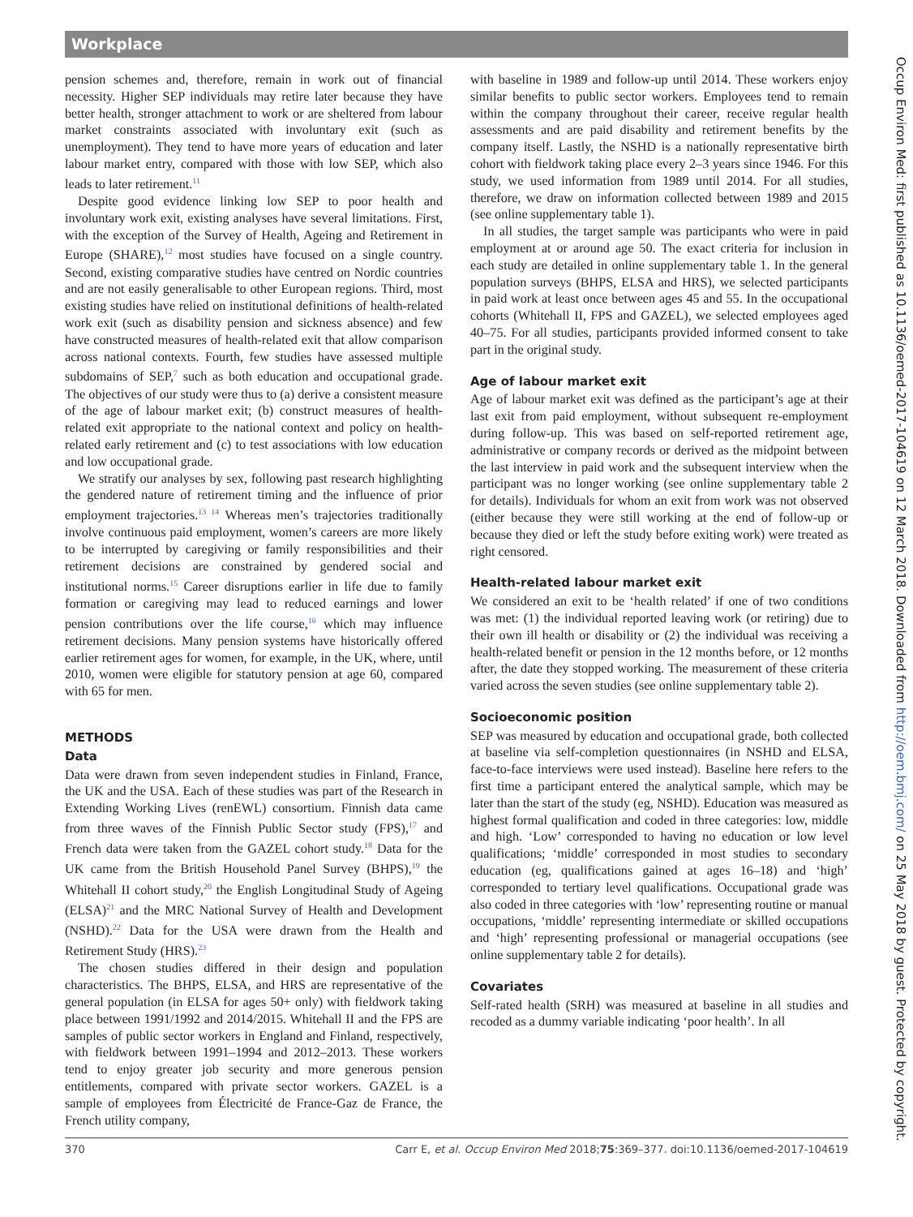Workplace
pension schemes and, therefore, remain in work out of financial necessity. Higher SEP individuals may retire later because they have better health, stronger attachment to work or are sheltered from labour market constraints associated with involuntary exit (such as unemployment). They tend to have more years of education and later labour market entry, compared with those with low SEP, which also leads to later retirement.<sup>11</sup>
Despite good evidence linking low SEP to poor health and involuntary work exit, existing analyses have several limitations. First, with the exception of the Survey of Health, Ageing and Retirement in Europe (SHARE),<sup>12</sup> most studies have focused on a single country. Second, existing comparative studies have centred on Nordic countries and are not easily generalisable to other European regions. Third, most existing studies have relied on institutional definitions of health-related work exit (such as disability pension and sickness absence) and few have constructed measures of health-related exit that allow comparison across national contexts. Fourth, few studies have assessed multiple subdomains of SEP,<sup>7</sup> such as both education and occupational grade. The objectives of our study were thus to (a) derive a consistent measure of the age of labour market exit; (b) construct measures of health-related exit appropriate to the national context and policy on health-related early retirement and (c) to test associations with low education and low occupational grade.
We stratify our analyses by sex, following past research highlighting the gendered nature of retirement timing and the influence of prior employment trajectories.<sup>13 14</sup> Whereas men’s trajectories traditionally involve continuous paid employment, women’s careers are more likely to be interrupted by caregiving or family responsibilities and their retirement decisions are constrained by gendered social and institutional norms.<sup>15</sup> Career disruptions earlier in life due to family formation or caregiving may lead to reduced earnings and lower pension contributions over the life course,<sup>16</sup> which may influence retirement decisions. Many pension systems have historically offered earlier retirement ages for women, for example, in the UK, where, until 2010, women were eligible for statutory pension at age 60, compared with 65 for men.
METHODS
Data
Data were drawn from seven independent studies in Finland, France, the UK and the USA. Each of these studies was part of the Research in Extending Working Lives (renEWL) consortium. Finnish data came from three waves of the Finnish Public Sector study (FPS),<sup>17</sup> and French data were taken from the GAZEL cohort study.<sup>18</sup> Data for the UK came from the British Household Panel Survey (BHPS),<sup>19</sup> the Whitehall II cohort study,<sup>20</sup> the English Longitudinal Study of Ageing (ELSA)<sup>21</sup> and the MRC National Survey of Health and Development (NSHD).<sup>22</sup> Data for the USA were drawn from the Health and Retirement Study (HRS).<sup>23</sup>
The chosen studies differed in their design and population characteristics. The BHPS, ELSA, and HRS are representative of the general population (in ELSA for ages 50+ only) with fieldwork taking place between 1991/1992 and 2014/2015. Whitehall II and the FPS are samples of public sector workers in England and Finland, respectively, with fieldwork between 1991–1994 and 2012–2013. These workers tend to enjoy greater job security and more generous pension entitlements, compared with private sector workers. GAZEL is a sample of employees from Électricité de France-Gaz de France, the French utility company,
with baseline in 1989 and follow-up until 2014. These workers enjoy similar benefits to public sector workers. Employees tend to remain within the company throughout their career, receive regular health assessments and are paid disability and retirement benefits by the company itself. Lastly, the NSHD is a nationally representative birth cohort with fieldwork taking place every 2–3 years since 1946. For this study, we used information from 1989 until 2014. For all studies, therefore, we draw on information collected between 1989 and 2015 (see online supplementary table 1).
In all studies, the target sample was participants who were in paid employment at or around age 50. The exact criteria for inclusion in each study are detailed in online supplementary table 1. In the general population surveys (BHPS, ELSA and HRS), we selected participants in paid work at least once between ages 45 and 55. In the occupational cohorts (Whitehall II, FPS and GAZEL), we selected employees aged 40–75. For all studies, participants provided informed consent to take part in the original study.
Age of labour market exit
Age of labour market exit was defined as the participant’s age at their last exit from paid employment, without subsequent re-employment during follow-up. This was based on self-reported retirement age, administrative or company records or derived as the midpoint between the last interview in paid work and the subsequent interview when the participant was no longer working (see online supplementary table 2 for details). Individuals for whom an exit from work was not observed (either because they were still working at the end of follow-up or because they died or left the study before exiting work) were treated as right censored.
Health-related labour market exit
We considered an exit to be ‘health related’ if one of two conditions was met: (1) the individual reported leaving work (or retiring) due to their own ill health or disability or (2) the individual was receiving a health-related benefit or pension in the 12 months before, or 12 months after, the date they stopped working. The measurement of these criteria varied across the seven studies (see online supplementary table 2).
Socioeconomic position
SEP was measured by education and occupational grade, both collected at baseline via self-completion questionnaires (in NSHD and ELSA, face-to-face interviews were used instead). Baseline here refers to the first time a participant entered the analytical sample, which may be later than the start of the study (eg, NSHD). Education was measured as highest formal qualification and coded in three categories: low, middle and high. ‘Low’ corresponded to having no education or low level qualifications; ‘middle’ corresponded in most studies to secondary education (eg, qualifications gained at ages 16–18) and ‘high’ corresponded to tertiary level qualifications. Occupational grade was also coded in three categories with ‘low’ representing routine or manual occupations, ‘middle’ representing intermediate or skilled occupations and ‘high’ representing professional or managerial occupations (see online supplementary table 2 for details).
Covariates
Self-rated health (SRH) was measured at baseline in all studies and recoded as a dummy variable indicating ‘poor health’. In all
Occup Environ Med: first published as 10.1136/oemed-2017-104619 on 12 March 2018. Downloaded from http://oem.bmj.com/ on 25 May 2018 by guest. Protected by copyright.
370 Carr E, et al. Occup Environ Med 2018;75:369–377. doi:10.1136/oemed-2017-104619